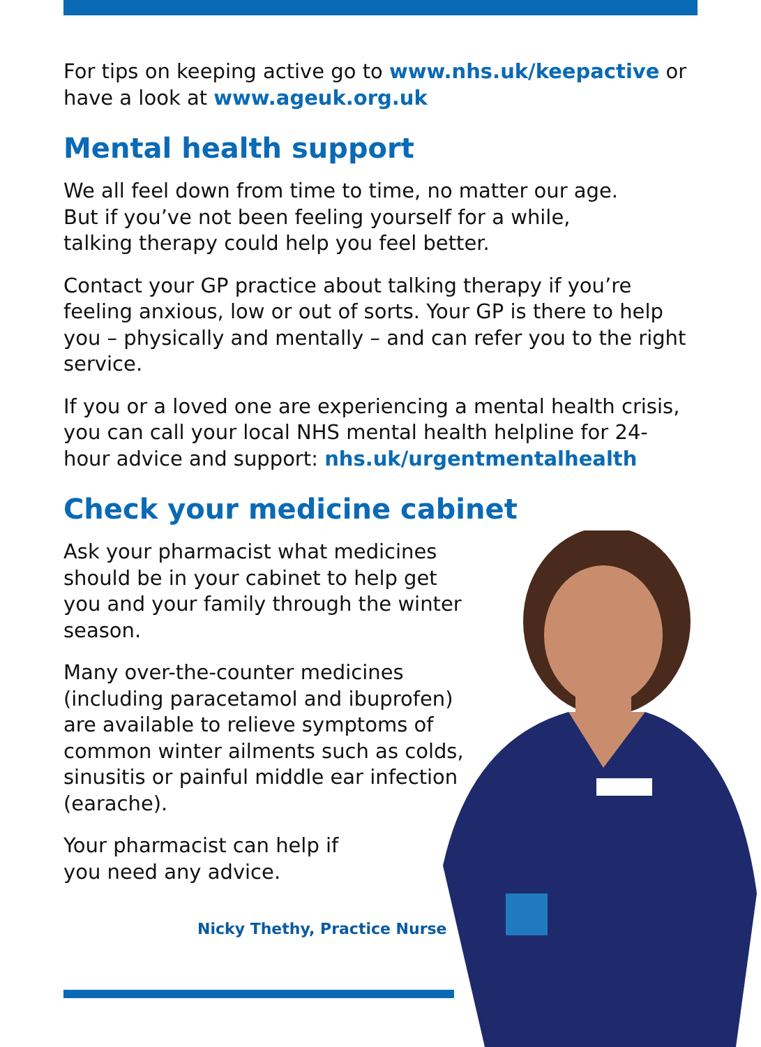For tips on keeping active go to www.nhs.uk/keepactive or have a look at www.ageuk.org.uk
Mental health support
We all feel down from time to time, no matter our age.
But if you’ve not been feeling yourself for a while,
talking therapy could help you feel better.
Contact your GP practice about talking therapy if you’re feeling anxious, low or out of sorts. Your GP is there to help you – physically and mentally – and can refer you to the right service.
If you or a loved one are experiencing a mental health crisis, you can call your local NHS mental health helpline for 24-hour advice and support: nhs.uk/urgentmentalhealth
Check your medicine cabinet
Ask your pharmacist what medicines should be in your cabinet to help get you and your family through the winter season.
Many over-the-counter medicines (including paracetamol and ibuprofen) are available to relieve symptoms of common winter ailments such as colds, sinusitis or painful middle ear infection (earache).
Your pharmacist can help if
you need any advice.
Nicky Thethy, Practice Nurse